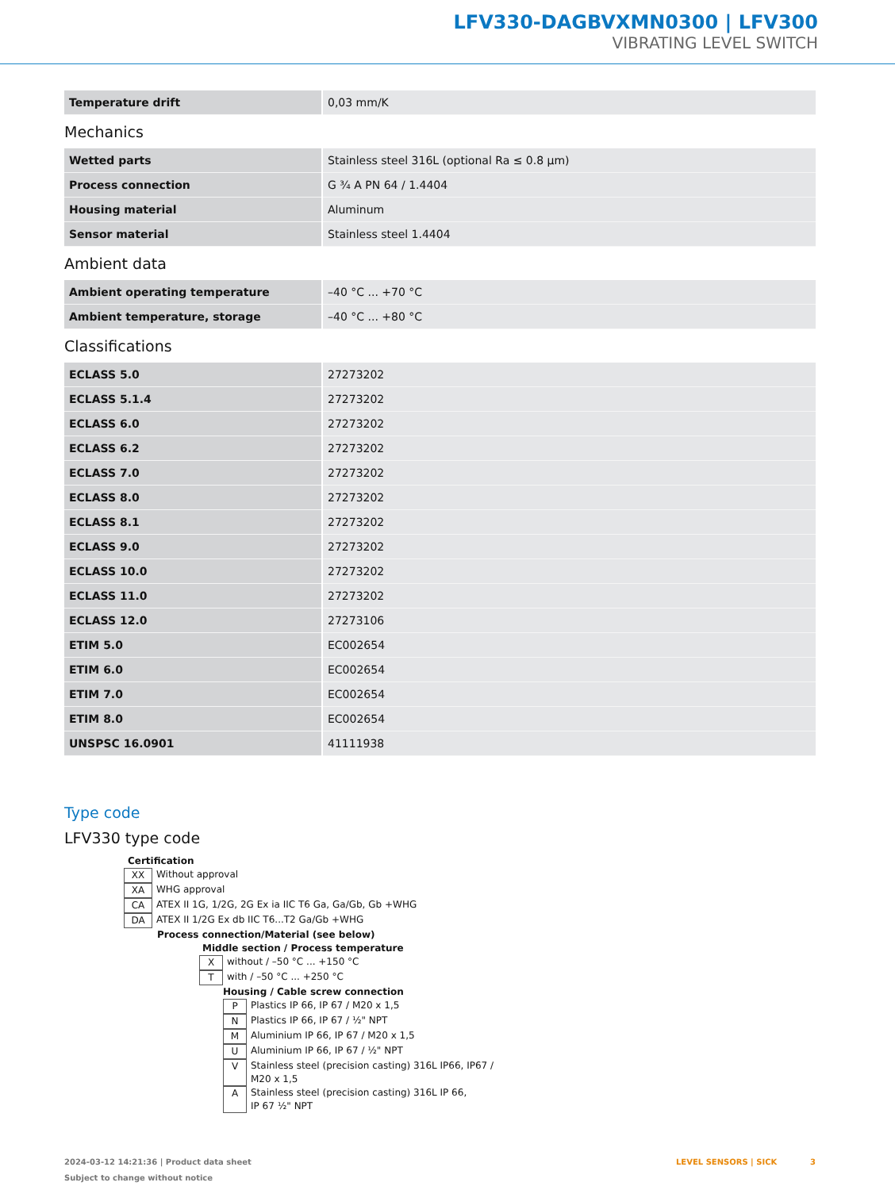LFV330-DAGBVXMN0300 | LFV300
VIBRATING LEVEL SWITCH
| Temperature drift | 0,03 mm/K |
Mechanics
| Wetted parts | Stainless steel 316L (optional Ra ≤ 0.8 µm) |
| Process connection | G ¾ A PN 64 / 1.4404 |
| Housing material | Aluminum |
| Sensor material | Stainless steel 1.4404 |
Ambient data
| Ambient operating temperature | –40 °C ... +70 °C |
| Ambient temperature, storage | –40 °C ... +80 °C |
Classifications
| ECLASS 5.0 | 27273202 |
| ECLASS 5.1.4 | 27273202 |
| ECLASS 6.0 | 27273202 |
| ECLASS 6.2 | 27273202 |
| ECLASS 7.0 | 27273202 |
| ECLASS 8.0 | 27273202 |
| ECLASS 8.1 | 27273202 |
| ECLASS 9.0 | 27273202 |
| ECLASS 10.0 | 27273202 |
| ECLASS 11.0 | 27273202 |
| ECLASS 12.0 | 27273106 |
| ETIM 5.0 | EC002654 |
| ETIM 6.0 | EC002654 |
| ETIM 7.0 | EC002654 |
| ETIM 8.0 | EC002654 |
| UNSPSC 16.0901 | 41111938 |
Type code
LFV330 type code
Certification
XX Without approval
XA WHG approval
CA ATEX II 1G, 1/2G, 2G Ex ia IIC T6 Ga, Ga/Gb, Gb +WHG
DA ATEX II 1/2G Ex db IIC T6...T2 Ga/Gb +WHG
Process connection/Material (see below)
Middle section / Process temperature
Xwithout / –50 °C ... +150 °C
Twith / –50 °C ... +250 °C
Housing / Cable screw connection
P Plastics IP 66, IP 67 / M20 x 1,5
N Plastics IP 66, IP 67 / ½" NPT
M Aluminium IP 66, IP 67 / M20 x 1,5
U Aluminium IP 66, IP 67 / ½" NPT
V Stainless steel (precision casting) 316L IP66, IP67 /
M20 x 1,5
A Stainless steel (precision casting) 316L IP 66,
IP 67 ½" NPT
2024-03-12 14:21:36 | Product data sheet
Subject to change without notice
LEVEL SENSORS | SICK 3